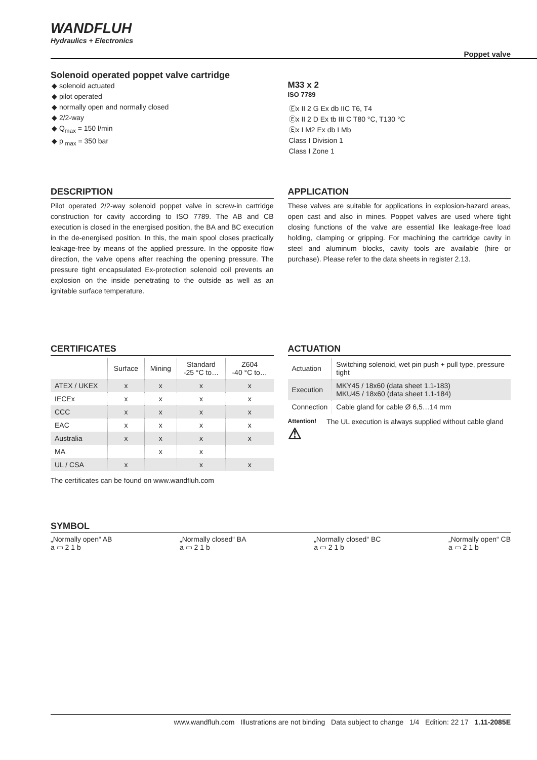WANDFLUH
Hydraulics + Electronics
Poppet valve
Solenoid operated poppet valve cartridge
◆ solenoid actuated
◆ pilot operated
◆ normally open and normally closed
◆ 2/2-way
◆ Q<sub>max</sub> = 150 l/min
◆ p <sub>max</sub> = 350 bar
M33 x 2
ISO 7789
Ⓔx II 2 G Ex db IIC T6, T4
Ⓔx II 2 D Ex tb III C T80 °C, T130 °C
Ⓔx I M2 Ex db I Mb
Class I Division 1
Class I Zone 1
DESCRIPTION
Pilot operated 2/2-way solenoid poppet valve in screw-in cartridge construction for cavity according to ISO 7789. The AB and CB execution is closed in the energised position, the BA and BC execution in the de-energised position. In this, the main spool closes practically leakage-free by means of the applied pressure. In the opposite flow direction, the valve opens after reaching the opening pressure. The pressure tight encapsulated Ex-protection solenoid coil prevents an explosion on the inside penetrating to the outside as well as an ignitable surface temperature.
APPLICATION
These valves are suitable for applications in explosion-hazard areas, open cast and also in mines. Poppet valves are used where tight closing functions of the valve are essential like leakage-free load holding, clamping or gripping. For machining the cartridge cavity in steel and aluminum blocks, cavity tools are available (hire or purchase). Please refer to the data sheets in register 2.13.
CERTIFICATES
| | Surface | Mining | Standard -25 °C to… | Z604 -40 °C to… |
| ATEX / UKEX | x | x | x | x |
| IECEx | x | x | x | x |
| CCC | x | x | x | x |
| EAC | x | x | x | x |
| Australia | x | x | x | x |
| MA | | x | x | |
| UL / CSA | x | | x | x |
The certificates can be found on www.wandfluh.com
ACTUATION
| Actuation | Switching solenoid, wet pin push + pull type, pressure tight |
| Execution | MKY45 / 18x60 (data sheet 1.1-183) MKU45 / 18x60 (data sheet 1.1-184) |
| Connection | Cable gland for cable Ø 6,5…14 mm |
Attention!
⚠ The UL execution is always supplied without cable gland
SYMBOL
„Normally open“ AB
a ▭ 2 1 b „Normally closed“ BA
a ▭ 2 1 b „Normally closed“ BC
a ▭ 2 1 b „Normally open“ CB
a ▭ 2 1 b
www.wandfluh.com Illustrations are not binding Data subject to change 1/4 Edition: 22 17 1.11-2085E